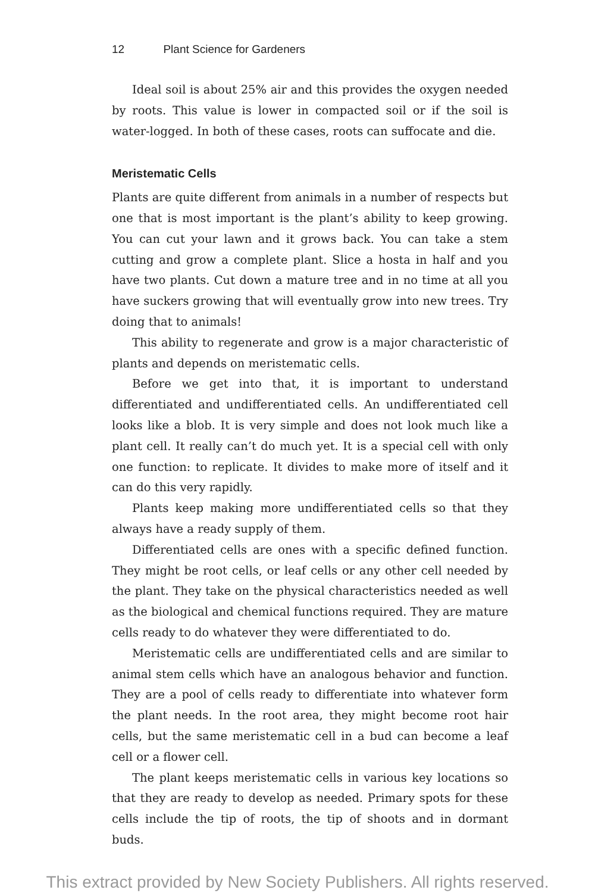12 Plant Science for Gardeners
Ideal soil is about 25% air and this provides the oxygen needed by roots. This value is lower in compacted soil or if the soil is water-logged. In both of these cases, roots can suffocate and die.
Meristematic Cells
Plants are quite different from animals in a number of respects but one that is most important is the plant’s ability to keep growing. You can cut your lawn and it grows back. You can take a stem cutting and grow a complete plant. Slice a hosta in half and you have two plants. Cut down a mature tree and in no time at all you have suckers growing that will eventually grow into new trees. Try doing that to animals!
This ability to regenerate and grow is a major characteristic of plants and depends on meristematic cells.
Before we get into that, it is important to understand differentiated and undifferentiated cells. An undifferentiated cell looks like a blob. It is very simple and does not look much like a plant cell. It really can’t do much yet. It is a special cell with only one function: to replicate. It divides to make more of itself and it can do this very rapidly.
Plants keep making more undifferentiated cells so that they always have a ready supply of them.
Differentiated cells are ones with a specific defined function. They might be root cells, or leaf cells or any other cell needed by the plant. They take on the physical characteristics needed as well as the biological and chemical functions required. They are mature cells ready to do whatever they were differentiated to do.
Meristematic cells are undifferentiated cells and are similar to animal stem cells which have an analogous behavior and function. They are a pool of cells ready to differentiate into whatever form the plant needs. In the root area, they might become root hair cells, but the same meristematic cell in a bud can become a leaf cell or a flower cell.
The plant keeps meristematic cells in various key locations so that they are ready to develop as needed. Primary spots for these cells include the tip of roots, the tip of shoots and in dormant buds.
This extract provided by New Society Publishers. All rights reserved.